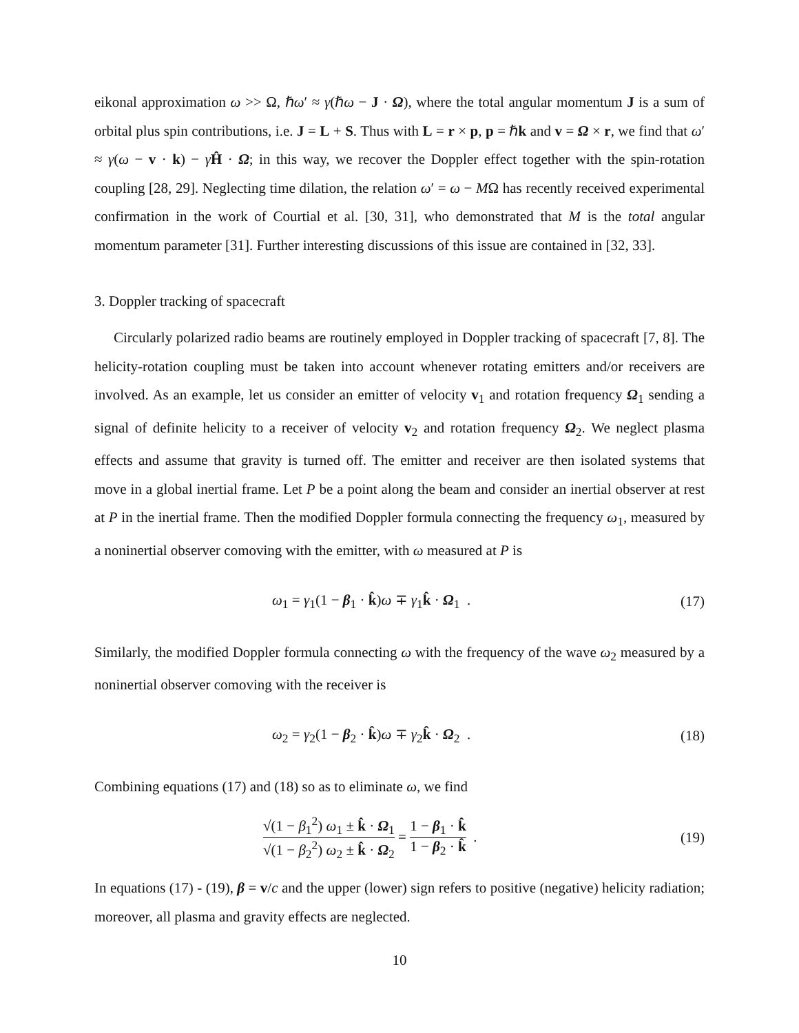eikonal approximation ω >> Ω, ℏω′ ≈ γ(ℏω − J · Ω), where the total angular momentum J is a sum of orbital plus spin contributions, i.e. J = L + S. Thus with L = r × p, p = ℏk and v = Ω × r, we find that ω′ ≈ γ(ω − v · k) − γĤ · Ω; in this way, we recover the Doppler effect together with the spin-rotation coupling [28, 29]. Neglecting time dilation, the relation ω′ = ω − MΩ has recently received experimental confirmation in the work of Courtial et al. [30, 31], who demonstrated that M is the total angular momentum parameter [31]. Further interesting discussions of this issue are contained in [32, 33].
3. Doppler tracking of spacecraft
Circularly polarized radio beams are routinely employed in Doppler tracking of spacecraft [7, 8]. The helicity-rotation coupling must be taken into account whenever rotating emitters and/or receivers are involved. As an example, let us consider an emitter of velocity v<sub>1</sub> and rotation frequency Ω<sub>1</sub> sending a signal of definite helicity to a receiver of velocity v<sub>2</sub> and rotation frequency Ω<sub>2</sub>. We neglect plasma effects and assume that gravity is turned off. The emitter and receiver are then isolated systems that move in a global inertial frame. Let P be a point along the beam and consider an inertial observer at rest at P in the inertial frame. Then the modified Doppler formula connecting the frequency ω<sub>1</sub>, measured by a noninertial observer comoving with the emitter, with ω measured at P is
ω<sub>1</sub> = γ<sub>1</sub>(1 − β<sub>1</sub> · k̂)ω ∓ γ<sub>1</sub>k̂ · Ω<sub>1</sub> . (17)
Similarly, the modified Doppler formula connecting ω with the frequency of the wave ω<sub>2</sub> measured by a noninertial observer comoving with the receiver is
ω<sub>2</sub> = γ<sub>2</sub>(1 − β<sub>2</sub> · k̂)ω ∓ γ<sub>2</sub>k̂ · Ω<sub>2</sub> . (18)
Combining equations (17) and (18) so as to eliminate ω, we find
√(1 − β<sub>1</sub><sup>2</sup>) ω<sub>1</sub> ± k̂ · Ω<sub>1</sub> √(1 − β<sub>2</sub><sup>2</sup>) ω<sub>2</sub> ± k̂ · Ω<sub>2</sub> = 1 − β<sub>1</sub> · k̂ 1 − β<sub>2</sub> · k̂ . (19)
In equations (17) - (19), β = v/c and the upper (lower) sign refers to positive (negative) helicity radiation; moreover, all plasma and gravity effects are neglected.
10